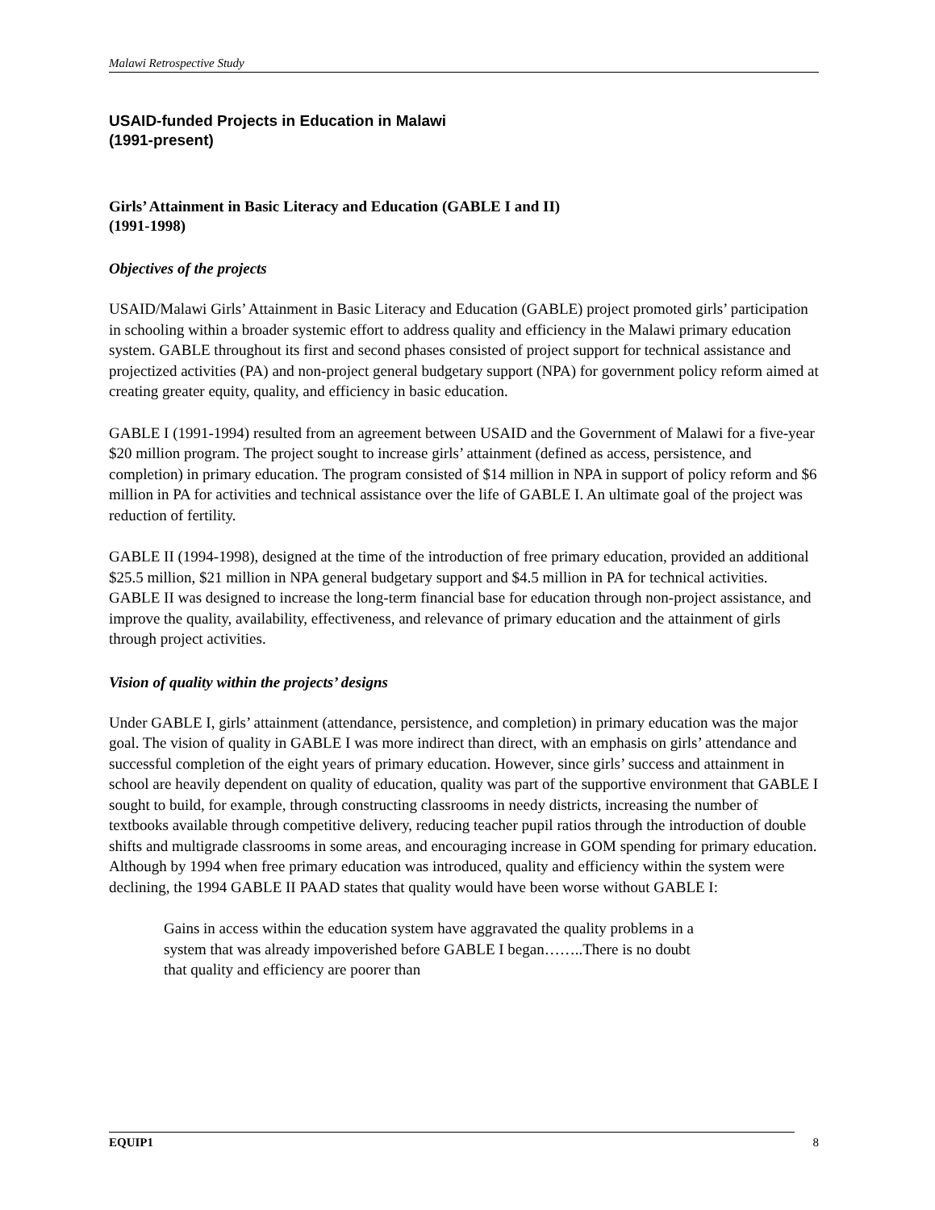Malawi Retrospective Study
USAID-funded Projects in Education in Malawi
(1991-present)
Girls’ Attainment in Basic Literacy and Education (GABLE I and II)
(1991-1998)
Objectives of the projects
USAID/Malawi Girls’ Attainment in Basic Literacy and Education (GABLE) project promoted girls’ participation in schooling within a broader systemic effort to address quality and efficiency in the Malawi primary education system. GABLE throughout its first and second phases consisted of project support for technical assistance and projectized activities (PA) and non-project general budgetary support (NPA) for government policy reform aimed at creating greater equity, quality, and efficiency in basic education.
GABLE I (1991-1994) resulted from an agreement between USAID and the Government of Malawi for a five-year $20 million program. The project sought to increase girls’ attainment (defined as access, persistence, and completion) in primary education. The program consisted of $14 million in NPA in support of policy reform and $6 million in PA for activities and technical assistance over the life of GABLE I. An ultimate goal of the project was reduction of fertility.
GABLE II (1994-1998), designed at the time of the introduction of free primary education, provided an additional $25.5 million, $21 million in NPA general budgetary support and $4.5 million in PA for technical activities. GABLE II was designed to increase the long-term financial base for education through non-project assistance, and improve the quality, availability, effectiveness, and relevance of primary education and the attainment of girls through project activities.
Vision of quality within the projects’ designs
Under GABLE I, girls’ attainment (attendance, persistence, and completion) in primary education was the major goal. The vision of quality in GABLE I was more indirect than direct, with an emphasis on girls’ attendance and successful completion of the eight years of primary education. However, since girls’ success and attainment in school are heavily dependent on quality of education, quality was part of the supportive environment that GABLE I sought to build, for example, through constructing classrooms in needy districts, increasing the number of textbooks available through competitive delivery, reducing teacher pupil ratios through the introduction of double shifts and multigrade classrooms in some areas, and encouraging increase in GOM spending for primary education. Although by 1994 when free primary education was introduced, quality and efficiency within the system were declining, the 1994 GABLE II PAAD states that quality would have been worse without GABLE I:
Gains in access within the education system have aggravated the quality problems in a system that was already impoverished before GABLE I began……..There is no doubt that quality and efficiency are poorer than
EQUIP1 8